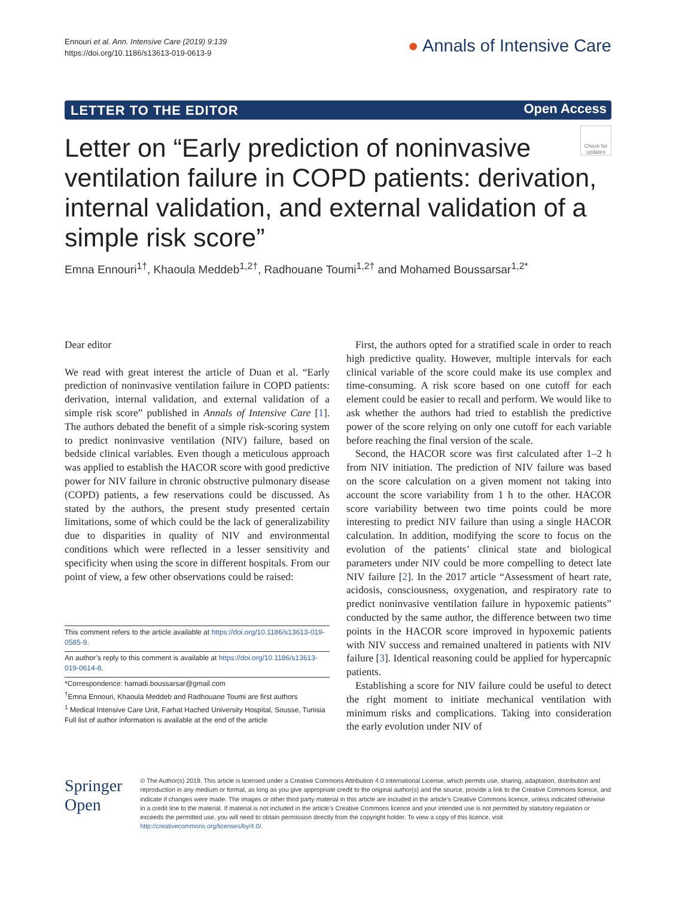Ennouri et al. Ann. Intensive Care (2019) 9:139
https://doi.org/10.1186/s13613-019-0613-9
● Annals of Intensive Care
LETTER TO THE EDITOR Open Access
Check for updates
Letter on “Early prediction of noninvasive ventilation failure in COPD patients: derivation, internal validation, and external validation of a simple risk score”
Emna Ennouri<sup>1†</sup>, Khaoula Meddeb<sup>1,2†</sup>, Radhouane Toumi<sup>1,2†</sup> and Mohamed Boussarsar<sup>1,2*</sup>
Dear editor
We read with great interest the article of Duan et al. “Early prediction of noninvasive ventilation failure in COPD patients: derivation, internal validation, and external validation of a simple risk score” published in Annals of Intensive Care [1]. The authors debated the benefit of a simple risk-scoring system to predict noninvasive ventilation (NIV) failure, based on bedside clinical variables. Even though a meticulous approach was applied to establish the HACOR score with good predictive power for NIV failure in chronic obstructive pulmonary disease (COPD) patients, a few reservations could be discussed. As stated by the authors, the present study presented certain limitations, some of which could be the lack of generalizability due to disparities in quality of NIV and environmental conditions which were reflected in a lesser sensitivity and specificity when using the score in different hospitals. From our point of view, a few other observations could be raised:
This comment refers to the article available at https://doi.org/10.1186/s13613-019-0585-9.
An author’s reply to this comment is available at https://doi.org/10.1186/s13613-019-0614-8.
*Correspondence: hamadi.boussarsar@gmail.com
<sup>†</sup> Emna Ennouri, Khaoula Meddeb and Radhouane Toumi are first authors
<sup>1</sup> Medical Intensive Care Unit, Farhat Hached University Hospital, Sousse, Tunisia
Full list of author information is available at the end of the article
First, the authors opted for a stratified scale in order to reach high predictive quality. However, multiple intervals for each clinical variable of the score could make its use complex and time-consuming. A risk score based on one cutoff for each element could be easier to recall and perform. We would like to ask whether the authors had tried to establish the predictive power of the score relying on only one cutoff for each variable before reaching the final version of the scale.
Second, the HACOR score was first calculated after 1–2 h from NIV initiation. The prediction of NIV failure was based on the score calculation on a given moment not taking into account the score variability from 1 h to the other. HACOR score variability between two time points could be more interesting to predict NIV failure than using a single HACOR calculation. In addition, modifying the score to focus on the evolution of the patients’ clinical state and biological parameters under NIV could be more compelling to detect late NIV failure [2]. In the 2017 article “Assessment of heart rate, acidosis, consciousness, oxygenation, and respiratory rate to predict noninvasive ventilation failure in hypoxemic patients” conducted by the same author, the difference between two time points in the HACOR score improved in hypoxemic patients with NIV success and remained unaltered in patients with NIV failure [3]. Identical reasoning could be applied for hypercapnic patients.
Establishing a score for NIV failure could be useful to detect the right moment to initiate mechanical ventilation with minimum risks and complications. Taking into consideration the early evolution under NIV of
Springer Open
© The Author(s) 2019. This article is licensed under a Creative Commons Attribution 4.0 International License, which permits use, sharing, adaptation, distribution and reproduction in any medium or format, as long as you give appropriate credit to the original author(s) and the source, provide a link to the Creative Commons licence, and indicate if changes were made. The images or other third party material in this article are included in the article’s Creative Commons licence, unless indicated otherwise in a credit line to the material. If material is not included in the article’s Creative Commons licence and your intended use is not permitted by statutory regulation or exceeds the permitted use, you will need to obtain permission directly from the copyright holder. To view a copy of this licence, visit http://creativecommons.org/licenses/by/4.0/.